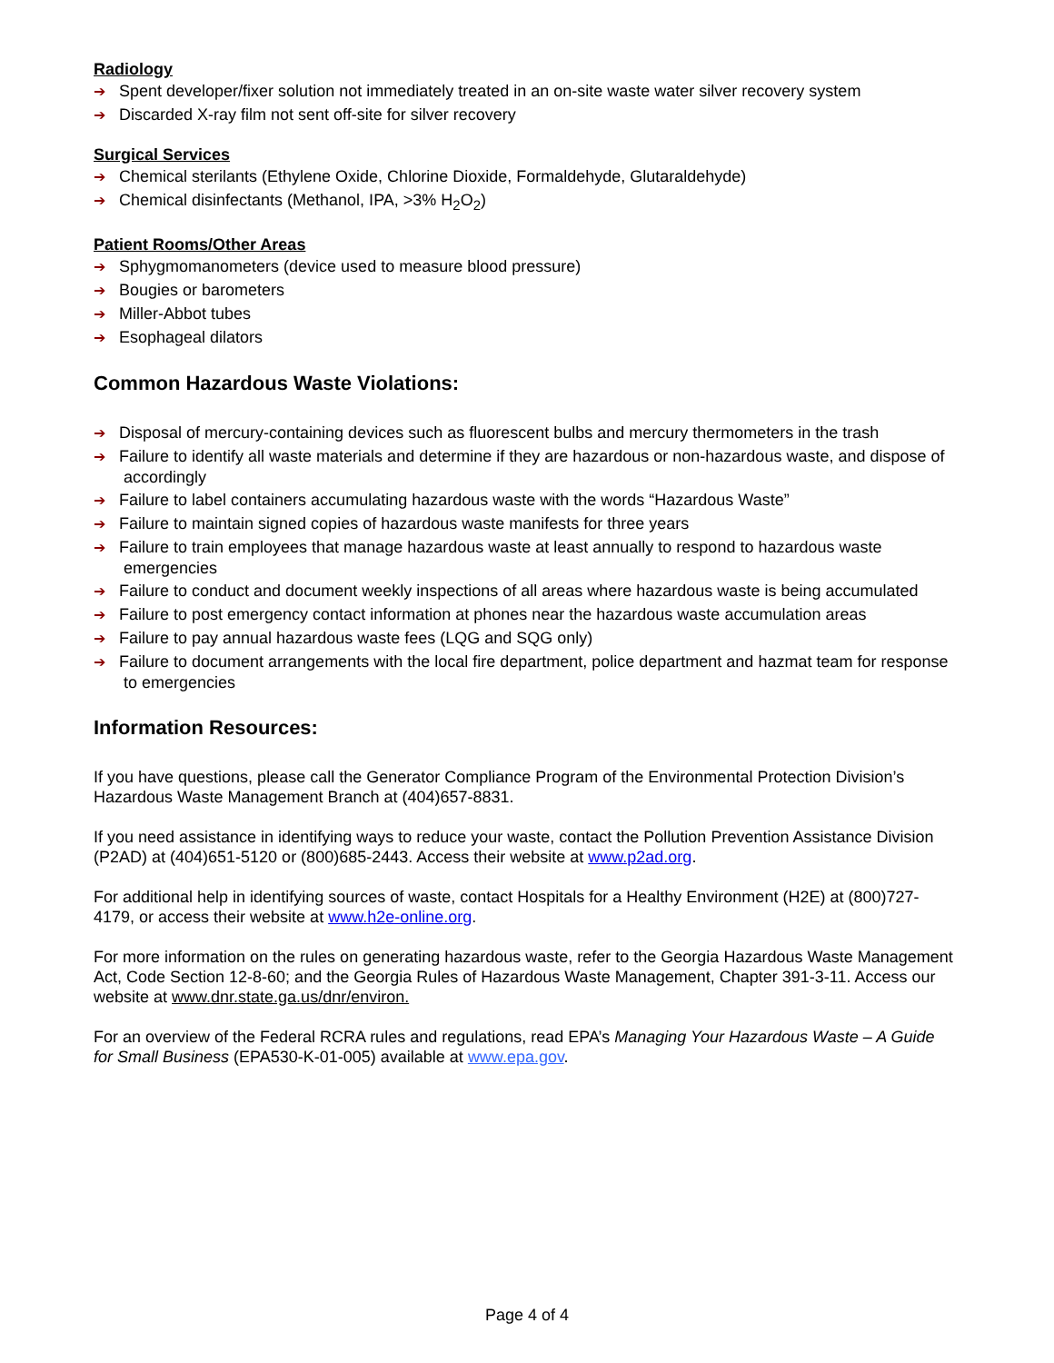Radiology
➔ Spent developer/fixer solution not immediately treated in an on-site waste water silver recovery system
➔ Discarded X-ray film not sent off-site for silver recovery
Surgical Services
➔ Chemical sterilants (Ethylene Oxide, Chlorine Dioxide, Formaldehyde, Glutaraldehyde)
➔ Chemical disinfectants (Methanol, IPA, >3% H<sub>2</sub>O<sub>2</sub>)
Patient Rooms/Other Areas
➔ Sphygmomanometers (device used to measure blood pressure)
➔ Bougies or barometers
➔ Miller-Abbot tubes
➔ Esophageal dilators
Common Hazardous Waste Violations:
➔ Disposal of mercury-containing devices such as fluorescent bulbs and mercury thermometers in the trash
➔ Failure to identify all waste materials and determine if they are hazardous or non-hazardous waste, and dispose of accordingly
➔ Failure to label containers accumulating hazardous waste with the words “Hazardous Waste”
➔ Failure to maintain signed copies of hazardous waste manifests for three years
➔ Failure to train employees that manage hazardous waste at least annually to respond to hazardous waste emergencies
➔ Failure to conduct and document weekly inspections of all areas where hazardous waste is being accumulated
➔ Failure to post emergency contact information at phones near the hazardous waste accumulation areas
➔ Failure to pay annual hazardous waste fees (LQG and SQG only)
➔ Failure to document arrangements with the local fire department, police department and hazmat team for response to emergencies
Information Resources:
If you have questions, please call the Generator Compliance Program of the Environmental Protection Division’s Hazardous Waste Management Branch at (404)657-8831.
If you need assistance in identifying ways to reduce your waste, contact the Pollution Prevention Assistance Division (P2AD) at (404)651-5120 or (800)685-2443. Access their website at www.p2ad.org.
For additional help in identifying sources of waste, contact Hospitals for a Healthy Environment (H2E) at (800)727-4179, or access their website at www.h2e-online.org.
For more information on the rules on generating hazardous waste, refer to the Georgia Hazardous Waste Management Act, Code Section 12-8-60; and the Georgia Rules of Hazardous Waste Management, Chapter 391-3-11. Access our website at www.dnr.state.ga.us/dnr/environ.
For an overview of the Federal RCRA rules and regulations, read EPA’s Managing Your Hazardous Waste – A Guide for Small Business (EPA530-K-01-005) available at www.epa.gov.
Page 4 of 4